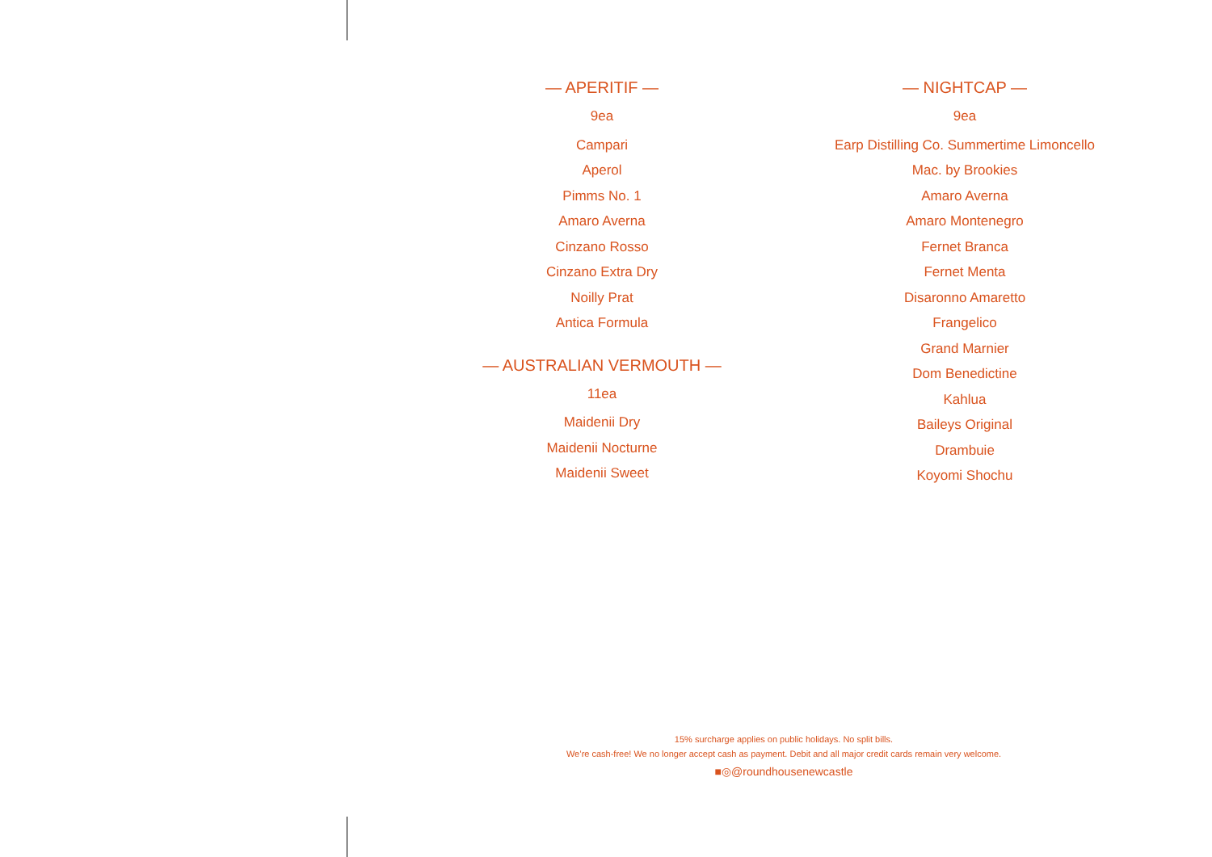— APERITIF —
9ea
Campari
Aperol
Pimms No. 1
Amaro Averna
Cinzano Rosso
Cinzano Extra Dry
Noilly Prat
Antica Formula
— AUSTRALIAN VERMOUTH —
11ea
Maidenii Dry
Maidenii Nocturne
Maidenii Sweet
— NIGHTCAP —
9ea
Earp Distilling Co. Summertime Limoncello
Mac. by Brookies
Amaro Averna
Amaro Montenegro
Fernet Branca
Fernet Menta
Disaronno Amaretto
Frangelico
Grand Marnier
Dom Benedictine
Kahlua
Baileys Original
Drambuie
Koyomi Shochu
15% surcharge applies on public holidays. No split bills.
We’re cash-free! We no longer accept cash as payment. Debit and all major credit cards remain very welcome.
■◎@roundhousenewcastle